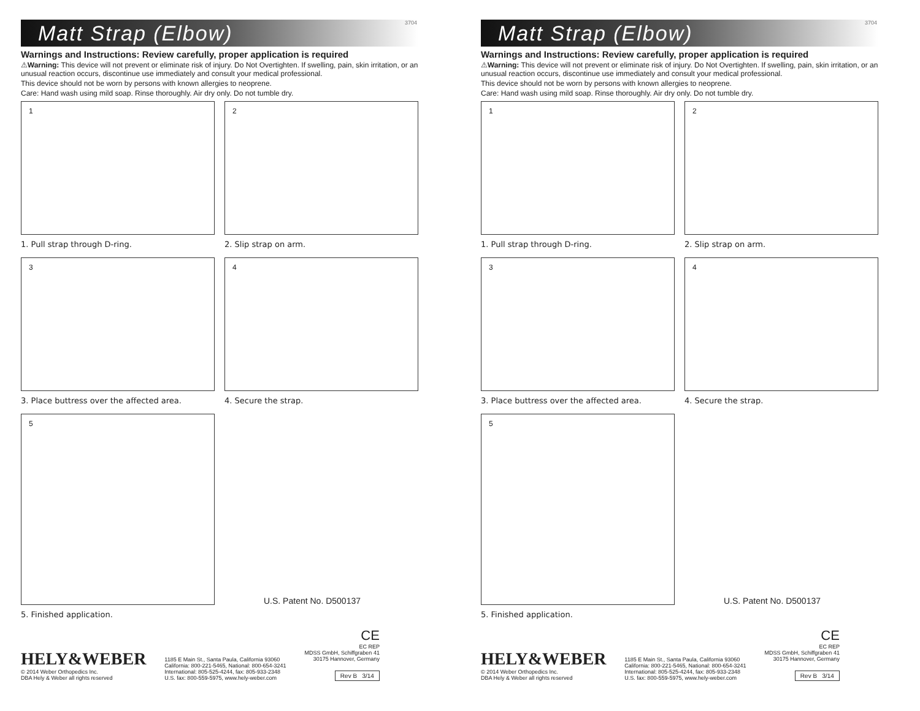Matt Strap (Elbow)
3704
Warnings and Instructions: Review carefully, proper application is required
⚠Warning: This device will not prevent or eliminate risk of injury. Do Not Overtighten. If swelling, pain, skin irritation, or an unusual reaction occurs, discontinue use immediately and consult your medical professional.
This device should not be worn by persons with known allergies to neoprene.
Care: Hand wash using mild soap. Rinse thoroughly. Air dry only. Do not tumble dry.
1
1. Pull strap through D-ring.
2
2. Slip strap on arm.
3
3. Place buttress over the affected area.
4
4. Secure the strap.
5
5. Finished application.
U.S. Patent No. D500137
HELY&WEBER
© 2014 Weber Orthopedics Inc.
DBA Hely & Weber all rights reserved
1185 E Main St., Santa Paula, California 93060
California: 800-221-5465, National: 800-654-3241
International: 805-525-4244, fax: 805-933-2348
U.S. fax: 800-559-5975, www.hely-weber.com
CE
EC REP
MDSS GmbH, Schiffgraben 41
30175 Hannover, Germany
Rev B 3/14
Matt Strap (Elbow)
3704
Warnings and Instructions: Review carefully, proper application is required
⚠Warning: This device will not prevent or eliminate risk of injury. Do Not Overtighten. If swelling, pain, skin irritation, or an unusual reaction occurs, discontinue use immediately and consult your medical professional.
This device should not be worn by persons with known allergies to neoprene.
Care: Hand wash using mild soap. Rinse thoroughly. Air dry only. Do not tumble dry.
1
1. Pull strap through D-ring.
2
2. Slip strap on arm.
3
3. Place buttress over the affected area.
4
4. Secure the strap.
5
5. Finished application.
U.S. Patent No. D500137
HELY&WEBER
© 2014 Weber Orthopedics Inc.
DBA Hely & Weber all rights reserved
1185 E Main St., Santa Paula, California 93060
California: 800-221-5465, National: 800-654-3241
International: 805-525-4244, fax: 805-933-2348
U.S. fax: 800-559-5975, www.hely-weber.com
CE
EC REP
MDSS GmbH, Schiffgraben 41
30175 Hannover, Germany
Rev B 3/14